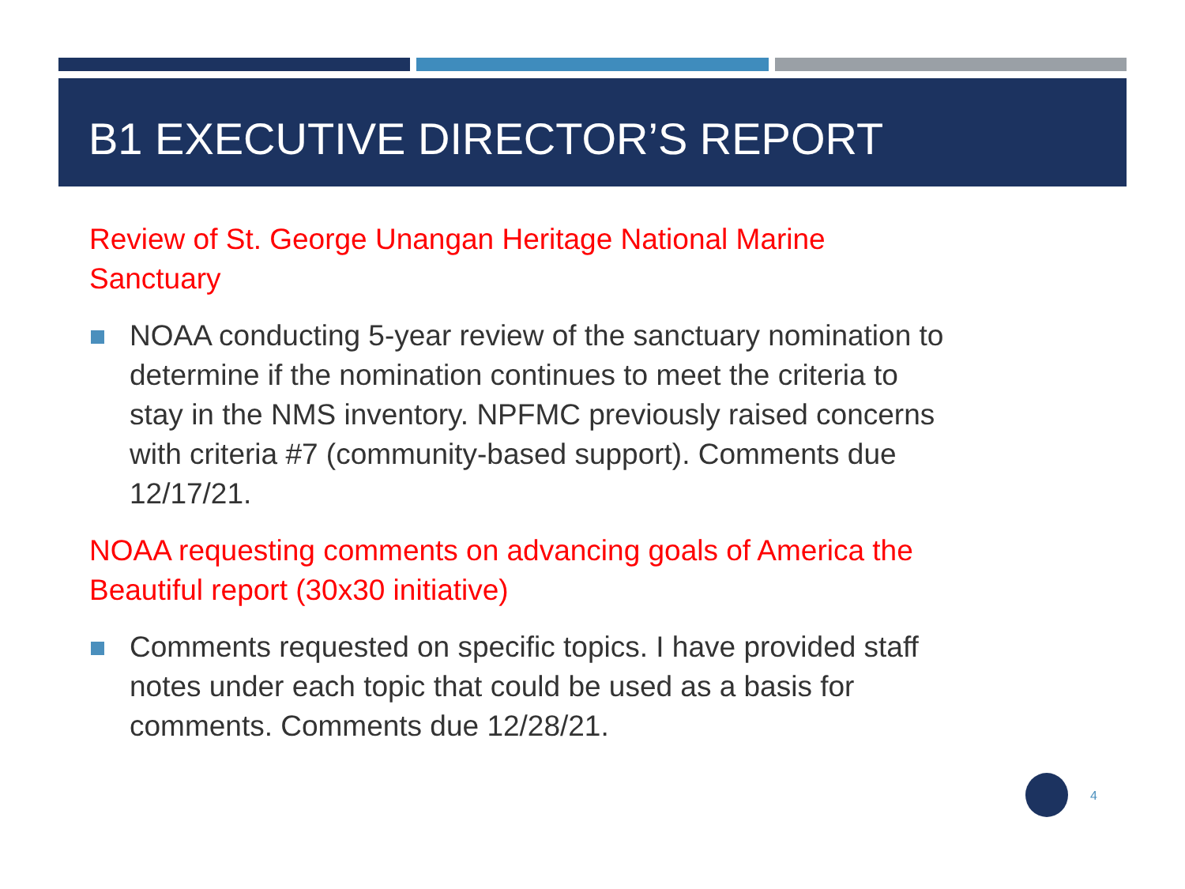B1 EXECUTIVE DIRECTOR’S REPORT
Review of St. George Unangan Heritage National Marine Sanctuary
NOAA conducting 5-year review of the sanctuary nomination to determine if the nomination continues to meet the criteria to stay in the NMS inventory. NPFMC previously raised concerns with criteria #7 (community-based support). Comments due 12/17/21.
NOAA requesting comments on advancing goals of America the Beautiful report (30x30 initiative)
Comments requested on specific topics. I have provided staff notes under each topic that could be used as a basis for comments. Comments due 12/28/21.
4